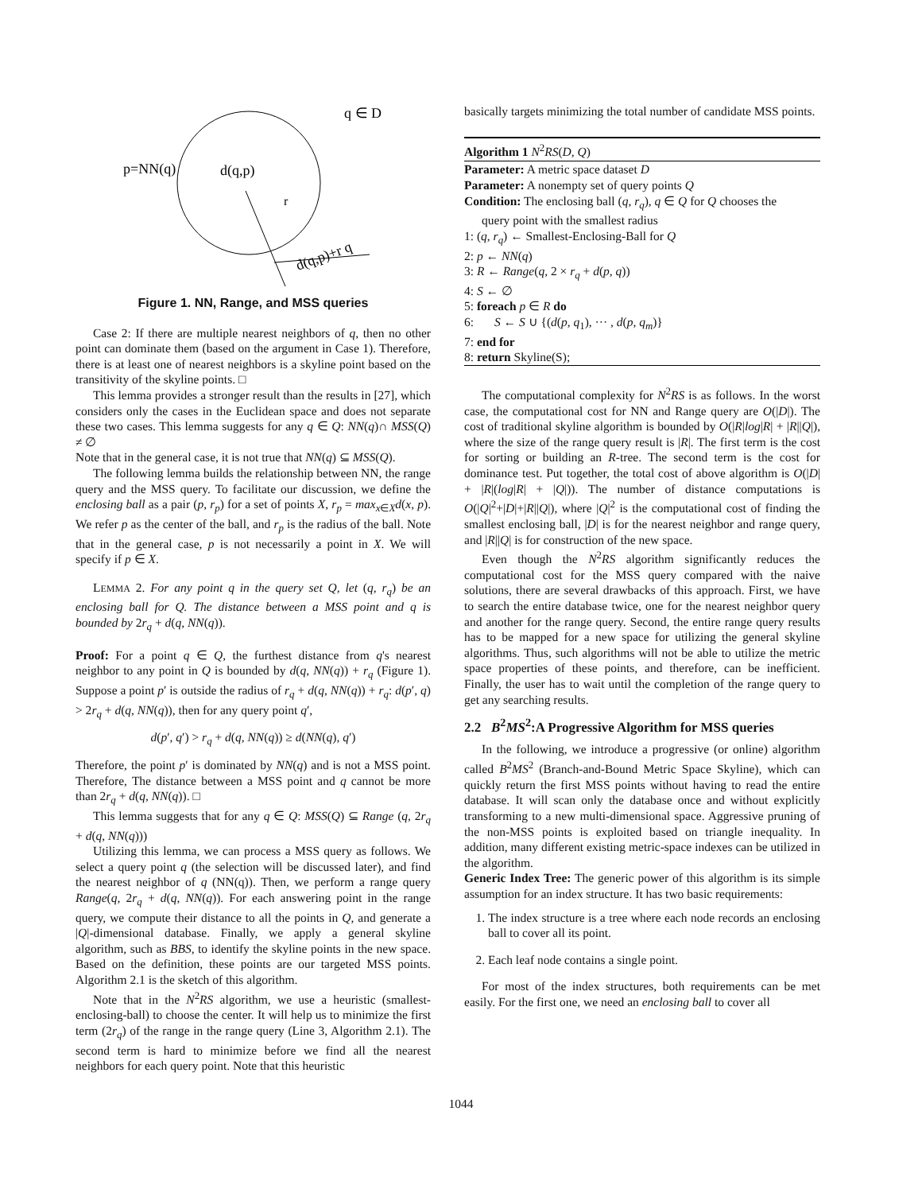q ∈ D
p=NN(q)
d(q,p)
r
d(q,p)+r q
Figure 1. NN, Range, and MSS queries
Case 2: If there are multiple nearest neighbors of q, then no other point can dominate them (based on the argument in Case 1). Therefore, there is at least one of nearest neighbors is a skyline point based on the transitivity of the skyline points. □
This lemma provides a stronger result than the results in [27], which considers only the cases in the Euclidean space and does not separate these two cases. This lemma suggests for any q ∈ Q: NN(q)∩ MSS(Q) ≠ ∅
Note that in the general case, it is not true that NN(q) ⊆ MSS(Q).
The following lemma builds the relationship between NN, the range query and the MSS query. To facilitate our discussion, we define the enclosing ball as a pair (p, r<sub>p</sub>) for a set of points X, r<sub>p</sub> = max<sub>x∈X</sub>d(x, p). We refer p as the center of the ball, and r<sub>p</sub> is the radius of the ball. Note that in the general case, p is not necessarily a point in X. We will specify if p ∈ X.
LEMMA 2. For any point q in the query set Q, let (q, r<sub>q</sub>) be an enclosing ball for Q. The distance between a MSS point and q is bounded by 2r<sub>q</sub> + d(q, NN(q)).
Proof: For a point q ∈ Q, the furthest distance from q's nearest neighbor to any point in Q is bounded by d(q, NN(q)) + r<sub>q</sub> (Figure 1). Suppose a point p′ is outside the radius of r<sub>q</sub> + d(q, NN(q)) + r<sub>q</sub>: d(p′, q) > 2r<sub>q</sub> + d(q, NN(q)), then for any query point q′,
d(p′, q′) > r<sub>q</sub> + d(q, NN(q)) ≥ d(NN(q), q′)
Therefore, the point p′ is dominated by NN(q) and is not a MSS point. Therefore, The distance between a MSS point and q cannot be more than 2r<sub>q</sub> + d(q, NN(q)). □
This lemma suggests that for any q ∈ Q: MSS(Q) ⊆ Range (q, 2r<sub>q</sub> + d(q, NN(q)))
Utilizing this lemma, we can process a MSS query as follows. We select a query point q (the selection will be discussed later), and find the nearest neighbor of q (NN(q)). Then, we perform a range query Range(q, 2r<sub>q</sub> + d(q, NN(q)). For each answering point in the range query, we compute their distance to all the points in Q, and generate a |Q|-dimensional database. Finally, we apply a general skyline algorithm, such as BBS, to identify the skyline points in the new space. Based on the definition, these points are our targeted MSS points. Algorithm 2.1 is the sketch of this algorithm.
Note that in the N<sup>2</sup>RS algorithm, we use a heuristic (smallest-enclosing-ball) to choose the center. It will help us to minimize the first term (2r<sub>q</sub>) of the range in the range query (Line 3, Algorithm 2.1). The second term is hard to minimize before we find all the nearest neighbors for each query point. Note that this heuristic
basically targets minimizing the total number of candidate MSS points.
Algorithm 1 N<sup>2</sup>RS(D, Q)
Parameter: A metric space dataset D
Parameter: A nonempty set of query points Q
Condition: The enclosing ball (q, r<sub>q</sub>), q ∈ Q for Q chooses the
query point with the smallest radius
1: (q, r<sub>q</sub>) ← Smallest-Enclosing-Ball for Q
2: p ← NN(q)
3: R ← Range(q, 2 × r<sub>q</sub> + d(p, q))
4: S ← ∅
5: foreach p ∈ R do
6: S ← S ∪ {(d(p, q<sub>1</sub>), ··· , d(p, q<sub>m</sub>)}
7: end for
8: return Skyline(S);
The computational complexity for N<sup>2</sup>RS is as follows. In the worst case, the computational cost for NN and Range query are O(|D|). The cost of traditional skyline algorithm is bounded by O(|R|log|R| + |R||Q|), where the size of the range query result is |R|. The first term is the cost for sorting or building an R-tree. The second term is the cost for dominance test. Put together, the total cost of above algorithm is O(|D| + |R|(log|R| + |Q|)). The number of distance computations is O(|Q|<sup>2</sup>+|D|+|R||Q|), where |Q|<sup>2</sup> is the computational cost of finding the smallest enclosing ball, |D| is for the nearest neighbor and range query, and |R||Q| is for construction of the new space.
Even though the N<sup>2</sup>RS algorithm significantly reduces the computational cost for the MSS query compared with the naive solutions, there are several drawbacks of this approach. First, we have to search the entire database twice, one for the nearest neighbor query and another for the range query. Second, the entire range query results has to be mapped for a new space for utilizing the general skyline algorithms. Thus, such algorithms will not be able to utilize the metric space properties of these points, and therefore, can be inefficient. Finally, the user has to wait until the completion of the range query to get any searching results.
2.2 B<sup>2</sup>MS<sup>2</sup>:A Progressive Algorithm for MSS queries
In the following, we introduce a progressive (or online) algorithm called B<sup>2</sup>MS<sup>2</sup> (Branch-and-Bound Metric Space Skyline), which can quickly return the first MSS points without having to read the entire database. It will scan only the database once and without explicitly transforming to a new multi-dimensional space. Aggressive pruning of the non-MSS points is exploited based on triangle inequality. In addition, many different existing metric-space indexes can be utilized in the algorithm.
Generic Index Tree: The generic power of this algorithm is its simple assumption for an index structure. It has two basic requirements:
1. The index structure is a tree where each node records an enclosing ball to cover all its point.
2. Each leaf node contains a single point.
For most of the index structures, both requirements can be met easily. For the first one, we need an enclosing ball to cover all
1044